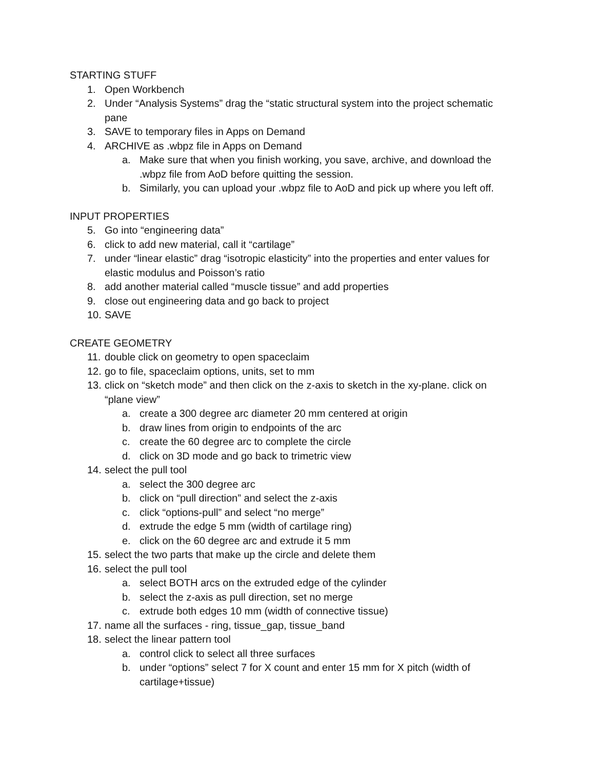STARTING STUFF
1. Open Workbench
2. Under “Analysis Systems” drag the “static structural system into the project schematic pane
3. SAVE to temporary files in Apps on Demand
4. ARCHIVE as .wbpz file in Apps on Demand
a. Make sure that when you finish working, you save, archive, and download the .wbpz file from AoD before quitting the session.
b. Similarly, you can upload your .wbpz file to AoD and pick up where you left off.
INPUT PROPERTIES
5. Go into “engineering data”
6. click to add new material, call it “cartilage”
7. under “linear elastic” drag “isotropic elasticity” into the properties and enter values for elastic modulus and Poisson’s ratio
8. add another material called “muscle tissue” and add properties
9. close out engineering data and go back to project
10. SAVE
CREATE GEOMETRY
11. double click on geometry to open spaceclaim
12. go to file, spaceclaim options, units, set to mm
13. click on “sketch mode” and then click on the z-axis to sketch in the xy-plane. click on “plane view”
a. create a 300 degree arc diameter 20 mm centered at origin
b. draw lines from origin to endpoints of the arc
c. create the 60 degree arc to complete the circle
d. click on 3D mode and go back to trimetric view
14. select the pull tool
a. select the 300 degree arc
b. click on “pull direction” and select the z-axis
c. click “options-pull” and select “no merge”
d. extrude the edge 5 mm (width of cartilage ring)
e. click on the 60 degree arc and extrude it 5 mm
15. select the two parts that make up the circle and delete them
16. select the pull tool
a. select BOTH arcs on the extruded edge of the cylinder
b. select the z-axis as pull direction, set no merge
c. extrude both edges 10 mm (width of connective tissue)
17. name all the surfaces - ring, tissue_gap, tissue_band
18. select the linear pattern tool
a. control click to select all three surfaces
b. under “options” select 7 for X count and enter 15 mm for X pitch (width of cartilage+tissue)